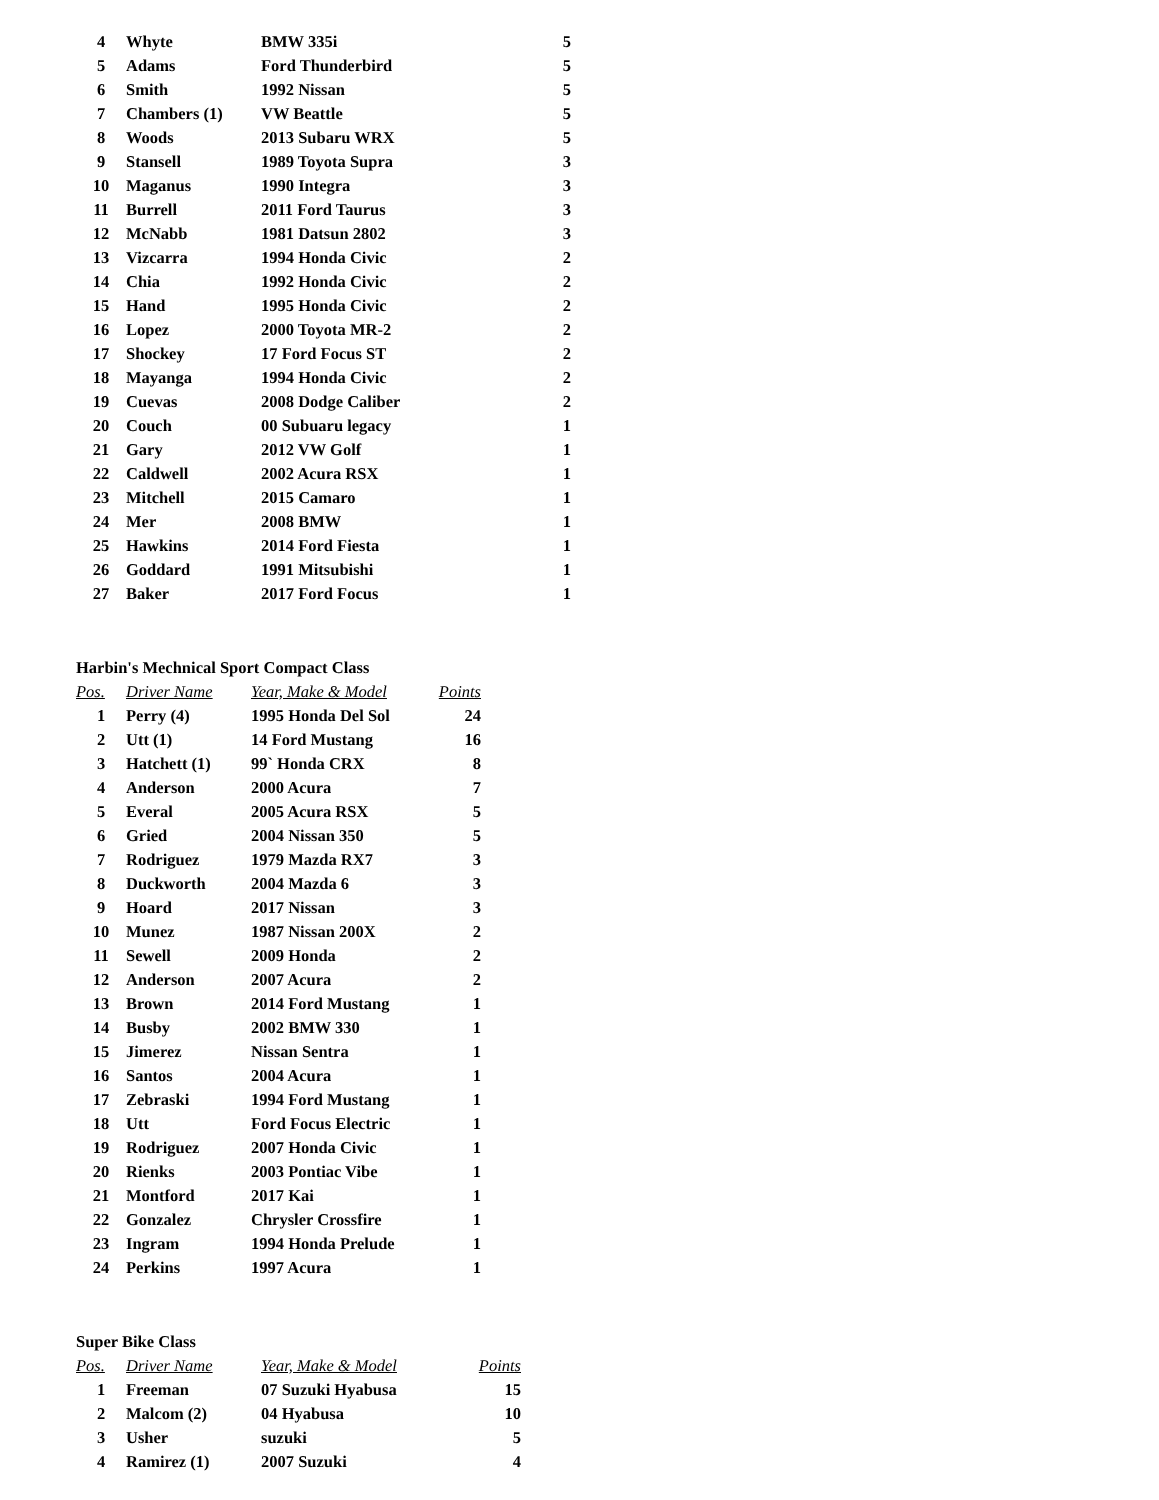| 4 | Whyte | BMW 335i | 5 |
| 5 | Adams | Ford Thunderbird | 5 |
| 6 | Smith | 1992 Nissan | 5 |
| 7 | Chambers (1) | VW Beattle | 5 |
| 8 | Woods | 2013 Subaru WRX | 5 |
| 9 | Stansell | 1989 Toyota Supra | 3 |
| 10 | Maganus | 1990 Integra | 3 |
| 11 | Burrell | 2011 Ford Taurus | 3 |
| 12 | McNabb | 1981 Datsun 2802 | 3 |
| 13 | Vizcarra | 1994 Honda Civic | 2 |
| 14 | Chia | 1992 Honda Civic | 2 |
| 15 | Hand | 1995 Honda Civic | 2 |
| 16 | Lopez | 2000 Toyota MR-2 | 2 |
| 17 | Shockey | 17 Ford Focus ST | 2 |
| 18 | Mayanga | 1994 Honda Civic | 2 |
| 19 | Cuevas | 2008 Dodge Caliber | 2 |
| 20 | Couch | 00 Subuaru legacy | 1 |
| 21 | Gary | 2012 VW Golf | 1 |
| 22 | Caldwell | 2002 Acura RSX | 1 |
| 23 | Mitchell | 2015 Camaro | 1 |
| 24 | Mer | 2008 BMW | 1 |
| 25 | Hawkins | 2014 Ford Fiesta | 1 |
| 26 | Goddard | 1991 Mitsubishi | 1 |
| 27 | Baker | 2017 Ford Focus | 1 |
Harbin's Mechnical Sport Compact Class
| Pos. | Driver Name | Year, Make & Model | Points |
| --- | --- | --- | --- |
| 1 | Perry (4) | 1995 Honda Del Sol | 24 |
| 2 | Utt (1) | 14 Ford Mustang | 16 |
| 3 | Hatchett (1) | 99` Honda CRX | 8 |
| 4 | Anderson | 2000 Acura | 7 |
| 5 | Everal | 2005 Acura RSX | 5 |
| 6 | Gried | 2004 Nissan 350 | 5 |
| 7 | Rodriguez | 1979 Mazda RX7 | 3 |
| 8 | Duckworth | 2004 Mazda 6 | 3 |
| 9 | Hoard | 2017 Nissan | 3 |
| 10 | Munez | 1987 Nissan 200X | 2 |
| 11 | Sewell | 2009 Honda | 2 |
| 12 | Anderson | 2007 Acura | 2 |
| 13 | Brown | 2014 Ford Mustang | 1 |
| 14 | Busby | 2002 BMW 330 | 1 |
| 15 | Jimerez | Nissan Sentra | 1 |
| 16 | Santos | 2004 Acura | 1 |
| 17 | Zebraski | 1994 Ford Mustang | 1 |
| 18 | Utt | Ford Focus Electric | 1 |
| 19 | Rodriguez | 2007 Honda Civic | 1 |
| 20 | Rienks | 2003 Pontiac Vibe | 1 |
| 21 | Montford | 2017 Kai | 1 |
| 22 | Gonzalez | Chrysler Crossfire | 1 |
| 23 | Ingram | 1994 Honda Prelude | 1 |
| 24 | Perkins | 1997 Acura | 1 |
Super Bike Class
| Pos. | Driver Name | Year, Make & Model | Points |
| --- | --- | --- | --- |
| 1 | Freeman | 07 Suzuki Hyabusa | 15 |
| 2 | Malcom (2) | 04 Hyabusa | 10 |
| 3 | Usher | suzuki | 5 |
| 4 | Ramirez (1) | 2007 Suzuki | 4 |